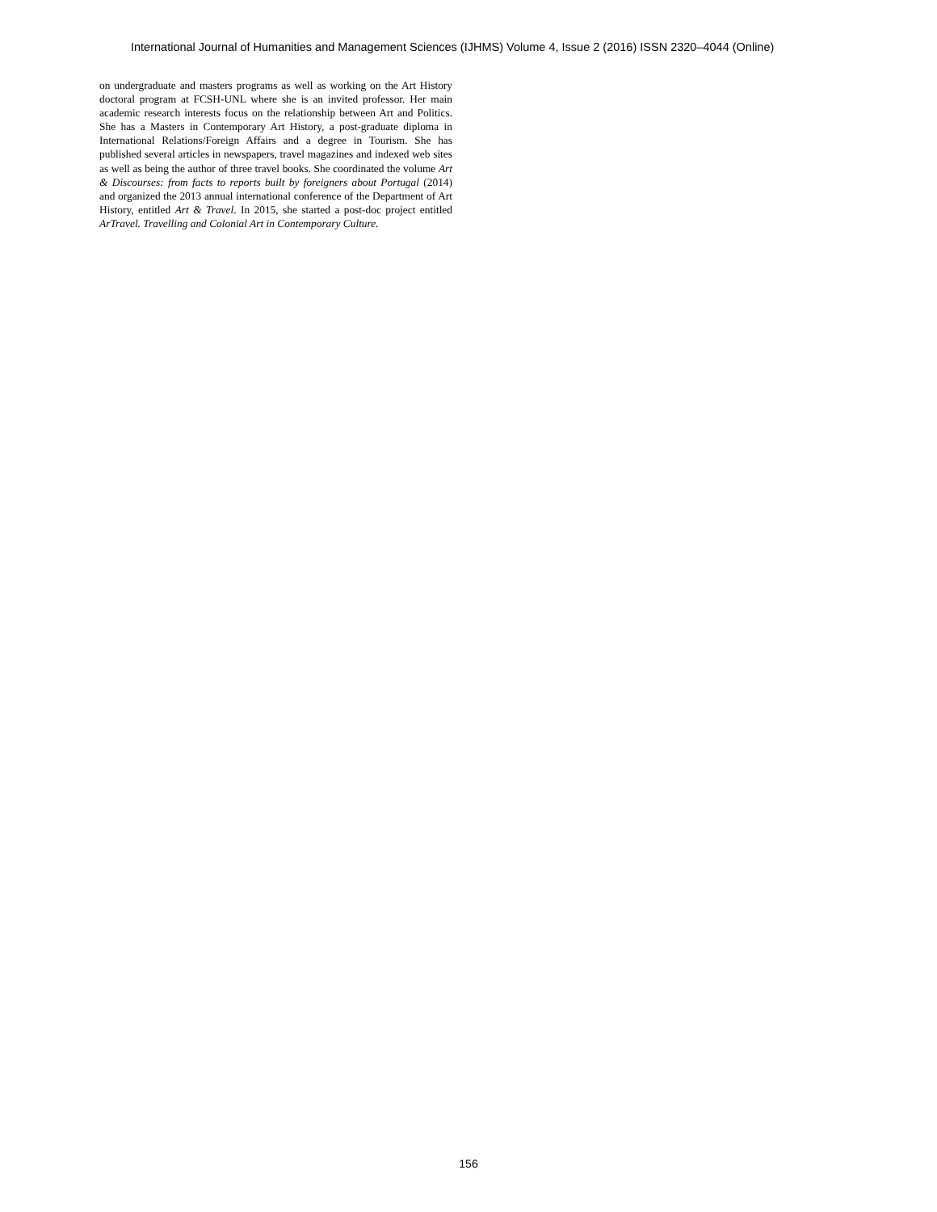International Journal of Humanities and Management Sciences (IJHMS) Volume 4, Issue 2 (2016) ISSN 2320–4044 (Online)
on undergraduate and masters programs as well as working on the Art History doctoral program at FCSH-UNL where she is an invited professor. Her main academic research interests focus on the relationship between Art and Politics. She has a Masters in Contemporary Art History, a post-graduate diploma in International Relations/Foreign Affairs and a degree in Tourism. She has published several articles in newspapers, travel magazines and indexed web sites as well as being the author of three travel books. She coordinated the volume Art & Discourses: from facts to reports built by foreigners about Portugal (2014) and organized the 2013 annual international conference of the Department of Art History, entitled Art & Travel. In 2015, she started a post-doc project entitled ArTravel. Travelling and Colonial Art in Contemporary Culture.
156